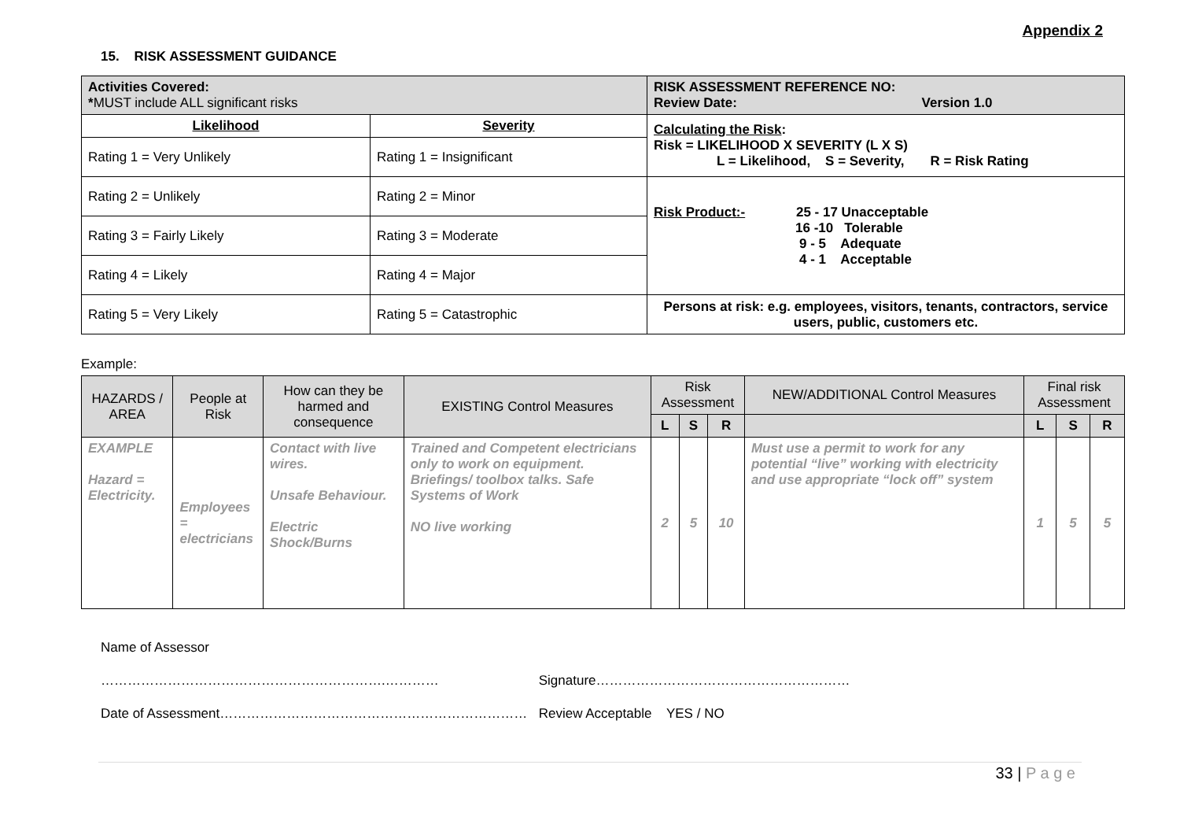Appendix 2
15. RISK ASSESSMENT GUIDANCE
| Activities Covered: * MUST include ALL significant risks | | RISK ASSESSMENT REFERENCE NO: Review Date: Version 1.0 |
| Likelihood | Severity | Calculating the Risk : Risk = LIKELIHOOD X SEVERITY (L X S) L = Likelihood, S = Severity, R = Risk Rating |
| Rating 1 = Very Unlikely | Rating 1 = Insignificant | |
| Rating 2 = Unlikely | Rating 2 = Minor | Risk Product:- 25 - 17 Unacceptable 16 -10 Tolerable 9 - 5 Adequate 4 - 1 Acceptable |
| Rating 3 = Fairly Likely | Rating 3 = Moderate | |
| Rating 4 = Likely | Rating 4 = Major | |
| Rating 5 = Very Likely | Rating 5 = Catastrophic | Persons at risk: e.g. employees, visitors, tenants, contractors, service users, public, customers etc. |
Example:
| HAZARDS / AREA | People at Risk | How can they be harmed and consequence | EXISTING Control Measures | Risk Assessment | | | NEW/ADDITIONAL Control Measures | Final risk Assessment | | |
| | | | | L | S | R | | L | S | R |
| EXAMPLE Hazard = Electricity. | Employees = electricians | Contact with live wires. Unsafe Behaviour. Electric Shock/Burns | Trained and Competent electricians only to work on equipment. Briefings/ toolbox talks. Safe Systems of Work NO live working | 2 | 5 | 10 | Must use a permit to work for any potential “live” working with electricity and use appropriate “lock off” system | 1 | 5 | 5 |
Name of Assessor ……………………………………………………….………… Signature…………………………………………………
Date of Assessment…………………………………………………………… Review Acceptable YES / NO
33 | P a g e